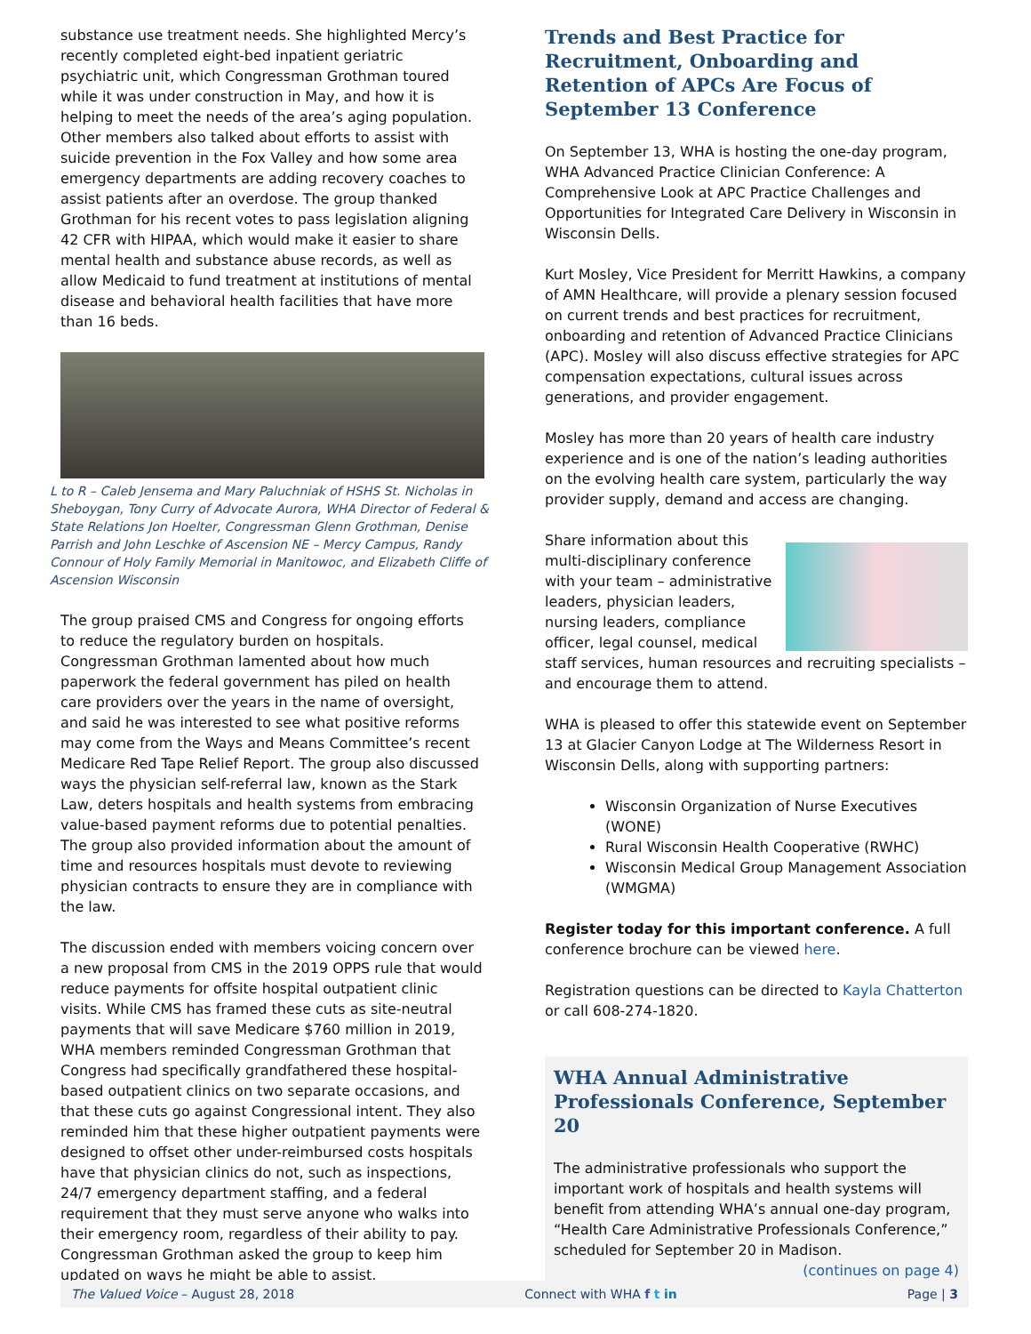substance use treatment needs. She highlighted Mercy’s recently completed eight-bed inpatient geriatric psychiatric unit, which Congressman Grothman toured while it was under construction in May, and how it is helping to meet the needs of the area’s aging population. Other members also talked about efforts to assist with suicide prevention in the Fox Valley and how some area emergency departments are adding recovery coaches to assist patients after an overdose. The group thanked Grothman for his recent votes to pass legislation aligning 42 CFR with HIPAA, which would make it easier to share mental health and substance abuse records, as well as allow Medicaid to fund treatment at institutions of mental disease and behavioral health facilities that have more than 16 beds.
L to R – Caleb Jensema and Mary Paluchniak of HSHS St. Nicholas in Sheboygan, Tony Curry of Advocate Aurora, WHA Director of Federal & State Relations Jon Hoelter, Congressman Glenn Grothman, Denise Parrish and John Leschke of Ascension NE – Mercy Campus, Randy Connour of Holy Family Memorial in Manitowoc, and Elizabeth Cliffe of Ascension Wisconsin
The group praised CMS and Congress for ongoing efforts to reduce the regulatory burden on hospitals. Congressman Grothman lamented about how much paperwork the federal government has piled on health care providers over the years in the name of oversight, and said he was interested to see what positive reforms may come from the Ways and Means Committee’s recent Medicare Red Tape Relief Report. The group also discussed ways the physician self-referral law, known as the Stark Law, deters hospitals and health systems from embracing value-based payment reforms due to potential penalties. The group also provided information about the amount of time and resources hospitals must devote to reviewing physician contracts to ensure they are in compliance with the law.
The discussion ended with members voicing concern over a new proposal from CMS in the 2019 OPPS rule that would reduce payments for offsite hospital outpatient clinic visits. While CMS has framed these cuts as site-neutral payments that will save Medicare $760 million in 2019, WHA members reminded Congressman Grothman that Congress had specifically grandfathered these hospital-based outpatient clinics on two separate occasions, and that these cuts go against Congressional intent. They also reminded him that these higher outpatient payments were designed to offset other under-reimbursed costs hospitals have that physician clinics do not, such as inspections, 24/7 emergency department staffing, and a federal requirement that they must serve anyone who walks into their emergency room, regardless of their ability to pay. Congressman Grothman asked the group to keep him updated on ways he might be able to assist.
Trends and Best Practice for Recruitment, Onboarding and Retention of APCs Are Focus of September 13 Conference
On September 13, WHA is hosting the one-day program, WHA Advanced Practice Clinician Conference: A Comprehensive Look at APC Practice Challenges and Opportunities for Integrated Care Delivery in Wisconsin in Wisconsin Dells.
Kurt Mosley, Vice President for Merritt Hawkins, a company of AMN Healthcare, will provide a plenary session focused on current trends and best practices for recruitment, onboarding and retention of Advanced Practice Clinicians (APC). Mosley will also discuss effective strategies for APC compensation expectations, cultural issues across generations, and provider engagement.
Mosley has more than 20 years of health care industry experience and is one of the nation’s leading authorities on the evolving health care system, particularly the way provider supply, demand and access are changing.
Share information about this multi-disciplinary conference with your team – administrative leaders, physician leaders, nursing leaders, compliance officer, legal counsel, medical staff services, human resources and recruiting specialists – and encourage them to attend.
WHA is pleased to offer this statewide event on September 13 at Glacier Canyon Lodge at The Wilderness Resort in Wisconsin Dells, along with supporting partners:
Wisconsin Organization of Nurse Executives (WONE)
Rural Wisconsin Health Cooperative (RWHC)
Wisconsin Medical Group Management Association (WMGMA)
Register today for this important conference. A full conference brochure can be viewed here.
Registration questions can be directed to Kayla Chatterton or call 608-274-1820.
WHA Annual Administrative Professionals Conference, September 20
The administrative professionals who support the important work of hospitals and health systems will benefit from attending WHA’s annual one-day program, “Health Care Administrative Professionals Conference,” scheduled for September 20 in Madison.
(continues on page 4)
The Valued Voice – August 28, 2018 Connect with WHA f t in Page | 3